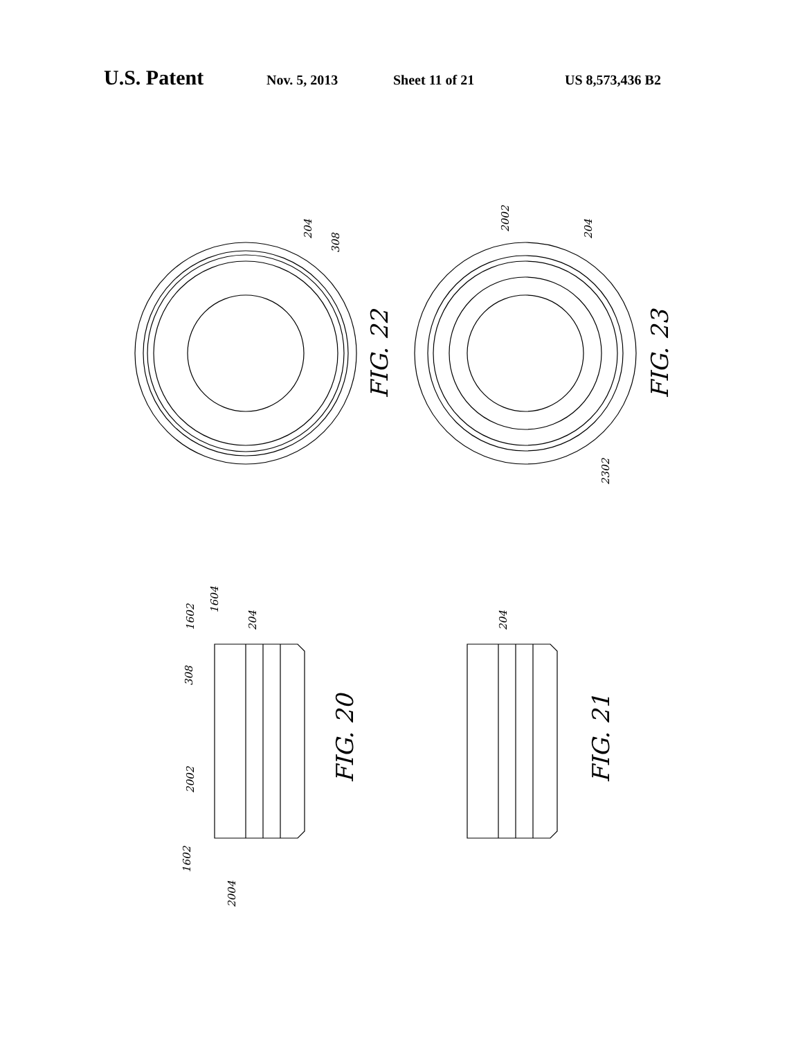U.S. Patent Nov. 5, 2013 Sheet 11 of 21 US 8,573,436 B2
FIG. 22
FIG. 23
FIG. 20
FIG. 21
204
308
2002
204
2302
1604
1602
204
308
2002
1602
2004
204